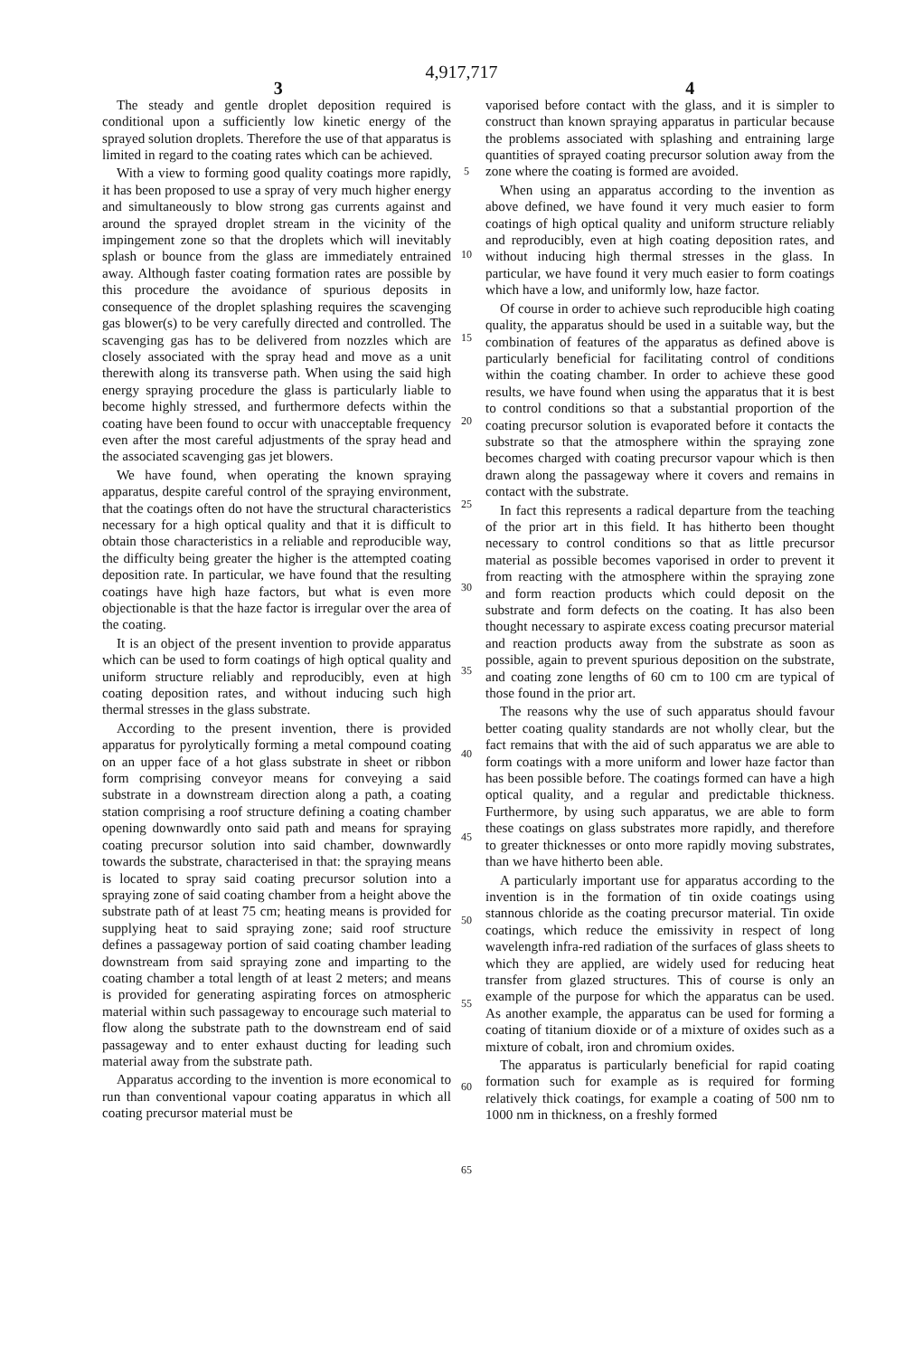4,917,717
3 4
The steady and gentle droplet deposition required is conditional upon a sufficiently low kinetic energy of the sprayed solution droplets. Therefore the use of that apparatus is limited in regard to the coating rates which can be achieved.
With a view to forming good quality coatings more rapidly, it has been proposed to use a spray of very much higher energy and simultaneously to blow strong gas currents against and around the sprayed droplet stream in the vicinity of the impingement zone so that the droplets which will inevitably splash or bounce from the glass are immediately entrained away. Although faster coating formation rates are possible by this procedure the avoidance of spurious deposits in consequence of the droplet splashing requires the scavenging gas blower(s) to be very carefully directed and controlled. The scavenging gas has to be delivered from nozzles which are closely associated with the spray head and move as a unit therewith along its transverse path. When using the said high energy spraying procedure the glass is particularly liable to become highly stressed, and furthermore defects within the coating have been found to occur with unacceptable frequency even after the most careful adjustments of the spray head and the associated scavenging gas jet blowers.
We have found, when operating the known spraying apparatus, despite careful control of the spraying environment, that the coatings often do not have the structural characteristics necessary for a high optical quality and that it is difficult to obtain those characteristics in a reliable and reproducible way, the difficulty being greater the higher is the attempted coating deposition rate. In particular, we have found that the resulting coatings have high haze factors, but what is even more objectionable is that the haze factor is irregular over the area of the coating.
It is an object of the present invention to provide apparatus which can be used to form coatings of high optical quality and uniform structure reliably and reproducibly, even at high coating deposition rates, and without inducing such high thermal stresses in the glass substrate.
According to the present invention, there is provided apparatus for pyrolytically forming a metal compound coating on an upper face of a hot glass substrate in sheet or ribbon form comprising conveyor means for conveying a said substrate in a downstream direction along a path, a coating station comprising a roof structure defining a coating chamber opening downwardly onto said path and means for spraying coating precursor solution into said chamber, downwardly towards the substrate, characterised in that: the spraying means is located to spray said coating precursor solution into a spraying zone of said coating chamber from a height above the substrate path of at least 75 cm; heating means is provided for supplying heat to said spraying zone; said roof structure defines a passageway portion of said coating chamber leading downstream from said spraying zone and imparting to the coating chamber a total length of at least 2 meters; and means is provided for generating aspirating forces on atmospheric material within such passageway to encourage such material to flow along the substrate path to the downstream end of said passageway and to enter exhaust ducting for leading such material away from the substrate path.
Apparatus according to the invention is more economical to run than conventional vapour coating apparatus in which all coating precursor material must be
5
10
15
20
25
30
35
40
45
50
55
60
65
vaporised before contact with the glass, and it is simpler to construct than known spraying apparatus in particular because the problems associated with splashing and entraining large quantities of sprayed coating precursor solution away from the zone where the coating is formed are avoided.
When using an apparatus according to the invention as above defined, we have found it very much easier to form coatings of high optical quality and uniform structure reliably and reproducibly, even at high coating deposition rates, and without inducing high thermal stresses in the glass. In particular, we have found it very much easier to form coatings which have a low, and uniformly low, haze factor.
Of course in order to achieve such reproducible high coating quality, the apparatus should be used in a suitable way, but the combination of features of the apparatus as defined above is particularly beneficial for facilitating control of conditions within the coating chamber. In order to achieve these good results, we have found when using the apparatus that it is best to control conditions so that a substantial proportion of the coating precursor solution is evaporated before it contacts the substrate so that the atmosphere within the spraying zone becomes charged with coating precursor vapour which is then drawn along the passageway where it covers and remains in contact with the substrate.
In fact this represents a radical departure from the teaching of the prior art in this field. It has hitherto been thought necessary to control conditions so that as little precursor material as possible becomes vaporised in order to prevent it from reacting with the atmosphere within the spraying zone and form reaction products which could deposit on the substrate and form defects on the coating. It has also been thought necessary to aspirate excess coating precursor material and reaction products away from the substrate as soon as possible, again to prevent spurious deposition on the substrate, and coating zone lengths of 60 cm to 100 cm are typical of those found in the prior art.
The reasons why the use of such apparatus should favour better coating quality standards are not wholly clear, but the fact remains that with the aid of such apparatus we are able to form coatings with a more uniform and lower haze factor than has been possible before. The coatings formed can have a high optical quality, and a regular and predictable thickness. Furthermore, by using such apparatus, we are able to form these coatings on glass substrates more rapidly, and therefore to greater thicknesses or onto more rapidly moving substrates, than we have hitherto been able.
A particularly important use for apparatus according to the invention is in the formation of tin oxide coatings using stannous chloride as the coating precursor material. Tin oxide coatings, which reduce the emissivity in respect of long wavelength infra-red radiation of the surfaces of glass sheets to which they are applied, are widely used for reducing heat transfer from glazed structures. This of course is only an example of the purpose for which the apparatus can be used. As another example, the apparatus can be used for forming a coating of titanium dioxide or of a mixture of oxides such as a mixture of cobalt, iron and chromium oxides.
The apparatus is particularly beneficial for rapid coating formation such for example as is required for forming relatively thick coatings, for example a coating of 500 nm to 1000 nm in thickness, on a freshly formed